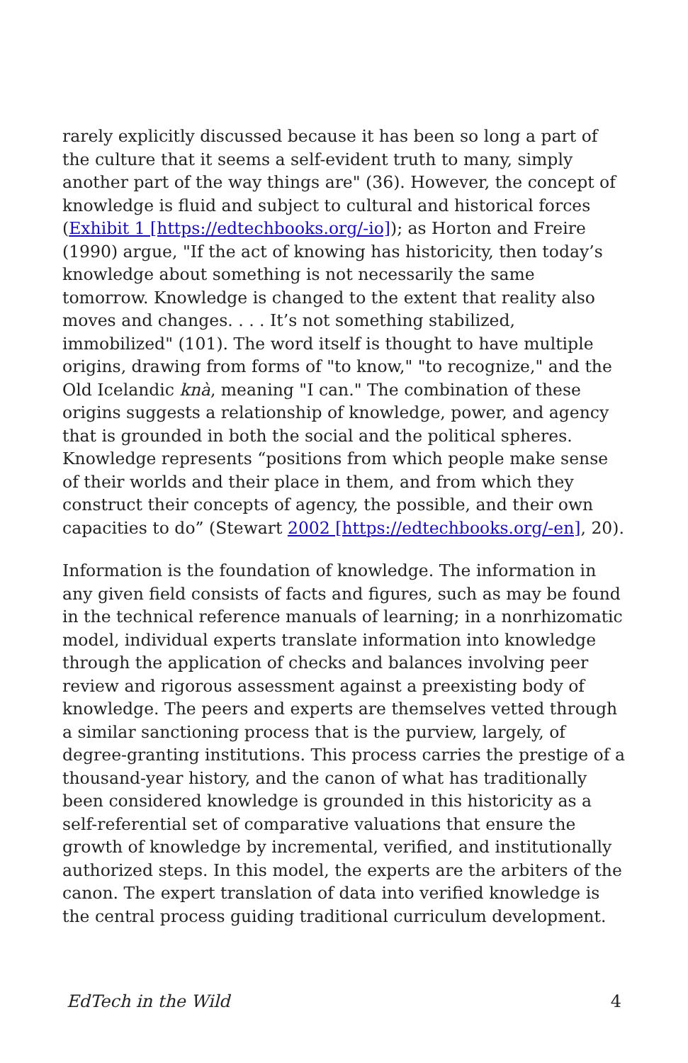rarely explicitly discussed because it has been so long a part of the culture that it seems a self-evident truth to many, simply another part of the way things are" (36). However, the concept of knowledge is fluid and subject to cultural and historical forces (Exhibit 1 [https://edtechbooks.org/-io]); as Horton and Freire (1990) argue, "If the act of knowing has historicity, then today’s knowledge about something is not necessarily the same tomorrow. Knowledge is changed to the extent that reality also moves and changes. . . . It’s not something stabilized, immobilized" (101). The word itself is thought to have multiple origins, drawing from forms of "to know," "to recognize," and the Old Icelandic knà, meaning "I can." The combination of these origins suggests a relationship of knowledge, power, and agency that is grounded in both the social and the political spheres. Knowledge represents “positions from which people make sense of their worlds and their place in them, and from which they construct their concepts of agency, the possible, and their own capacities to do” (Stewart 2002 [https://edtechbooks.org/-en], 20).
Information is the foundation of knowledge. The information in any given field consists of facts and figures, such as may be found in the technical reference manuals of learning; in a nonrhizomatic model, individual experts translate information into knowledge through the application of checks and balances involving peer review and rigorous assessment against a preexisting body of knowledge. The peers and experts are themselves vetted through a similar sanctioning process that is the purview, largely, of degree-granting institutions. This process carries the prestige of a thousand-year history, and the canon of what has traditionally been considered knowledge is grounded in this historicity as a self-referential set of comparative valuations that ensure the growth of knowledge by incremental, verified, and institutionally authorized steps. In this model, the experts are the arbiters of the canon. The expert translation of data into verified knowledge is the central process guiding traditional curriculum development.
EdTech in the Wild 4